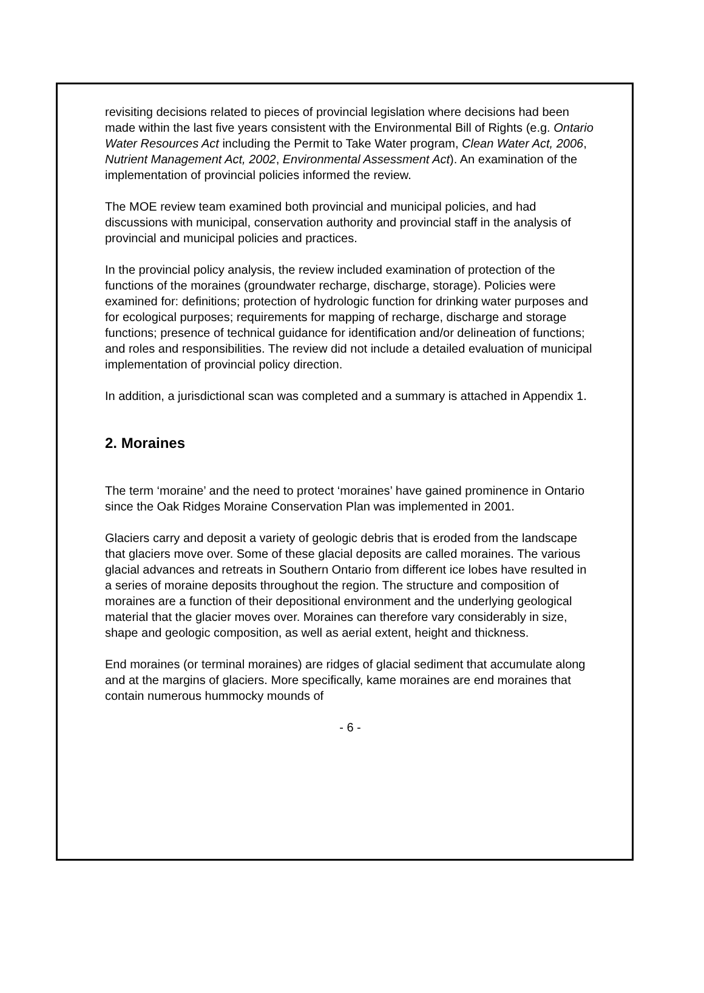revisiting decisions related to pieces of provincial legislation where decisions had been made within the last five years consistent with the Environmental Bill of Rights (e.g. Ontario Water Resources Act including the Permit to Take Water program, Clean Water Act, 2006, Nutrient Management Act, 2002, Environmental Assessment Act). An examination of the implementation of provincial policies informed the review.
The MOE review team examined both provincial and municipal policies, and had discussions with municipal, conservation authority and provincial staff in the analysis of provincial and municipal policies and practices.
In the provincial policy analysis, the review included examination of protection of the functions of the moraines (groundwater recharge, discharge, storage). Policies were examined for: definitions; protection of hydrologic function for drinking water purposes and for ecological purposes; requirements for mapping of recharge, discharge and storage functions; presence of technical guidance for identification and/or delineation of functions; and roles and responsibilities. The review did not include a detailed evaluation of municipal implementation of provincial policy direction.
In addition, a jurisdictional scan was completed and a summary is attached in Appendix 1.
2. Moraines
The term ‘moraine’ and the need to protect ‘moraines’ have gained prominence in Ontario since the Oak Ridges Moraine Conservation Plan was implemented in 2001.
Glaciers carry and deposit a variety of geologic debris that is eroded from the landscape that glaciers move over. Some of these glacial deposits are called moraines. The various glacial advances and retreats in Southern Ontario from different ice lobes have resulted in a series of moraine deposits throughout the region. The structure and composition of moraines are a function of their depositional environment and the underlying geological material that the glacier moves over. Moraines can therefore vary considerably in size, shape and geologic composition, as well as aerial extent, height and thickness.
End moraines (or terminal moraines) are ridges of glacial sediment that accumulate along and at the margins of glaciers. More specifically, kame moraines are end moraines that contain numerous hummocky mounds of
- 6 -